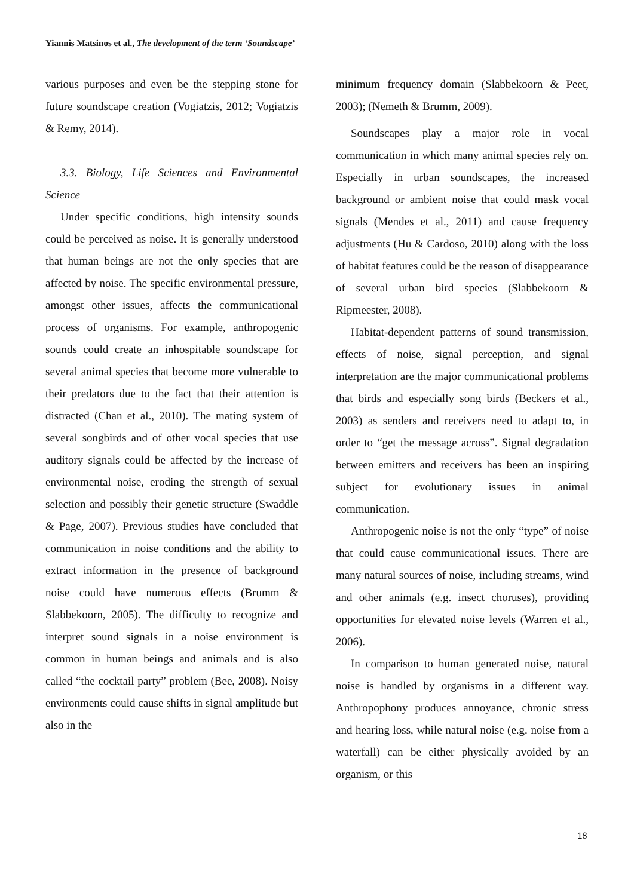Yiannis Matsinos et al., The development of the term ‘Soundscape’
various purposes and even be the stepping stone for future soundscape creation (Vogiatzis, 2012; Vogiatzis & Remy, 2014).
3.3. Biology, Life Sciences and Environmental Science
Under specific conditions, high intensity sounds could be perceived as noise. It is generally understood that human beings are not the only species that are affected by noise. The specific environmental pressure, amongst other issues, affects the communicational process of organisms. For example, anthropogenic sounds could create an inhospitable soundscape for several animal species that become more vulnerable to their predators due to the fact that their attention is distracted (Chan et al., 2010). The mating system of several songbirds and of other vocal species that use auditory signals could be affected by the increase of environmental noise, eroding the strength of sexual selection and possibly their genetic structure (Swaddle & Page, 2007). Previous studies have concluded that communication in noise conditions and the ability to extract information in the presence of background noise could have numerous effects (Brumm & Slabbekoorn, 2005). The difficulty to recognize and interpret sound signals in a noise environment is common in human beings and animals and is also called “the cocktail party” problem (Bee, 2008). Noisy environments could cause shifts in signal amplitude but also in the
minimum frequency domain (Slabbekoorn & Peet, 2003); (Nemeth & Brumm, 2009).
Soundscapes play a major role in vocal communication in which many animal species rely on. Especially in urban soundscapes, the increased background or ambient noise that could mask vocal signals (Mendes et al., 2011) and cause frequency adjustments (Hu & Cardoso, 2010) along with the loss of habitat features could be the reason of disappearance of several urban bird species (Slabbekoorn & Ripmeester, 2008).
Habitat-dependent patterns of sound transmission, effects of noise, signal perception, and signal interpretation are the major communicational problems that birds and especially song birds (Beckers et al., 2003) as senders and receivers need to adapt to, in order to “get the message across”. Signal degradation between emitters and receivers has been an inspiring subject for evolutionary issues in animal communication.
Anthropogenic noise is not the only “type” of noise that could cause communicational issues. There are many natural sources of noise, including streams, wind and other animals (e.g. insect choruses), providing opportunities for elevated noise levels (Warren et al., 2006).
In comparison to human generated noise, natural noise is handled by organisms in a different way. Anthropophony produces annoyance, chronic stress and hearing loss, while natural noise (e.g. noise from a waterfall) can be either physically avoided by an organism, or this
18